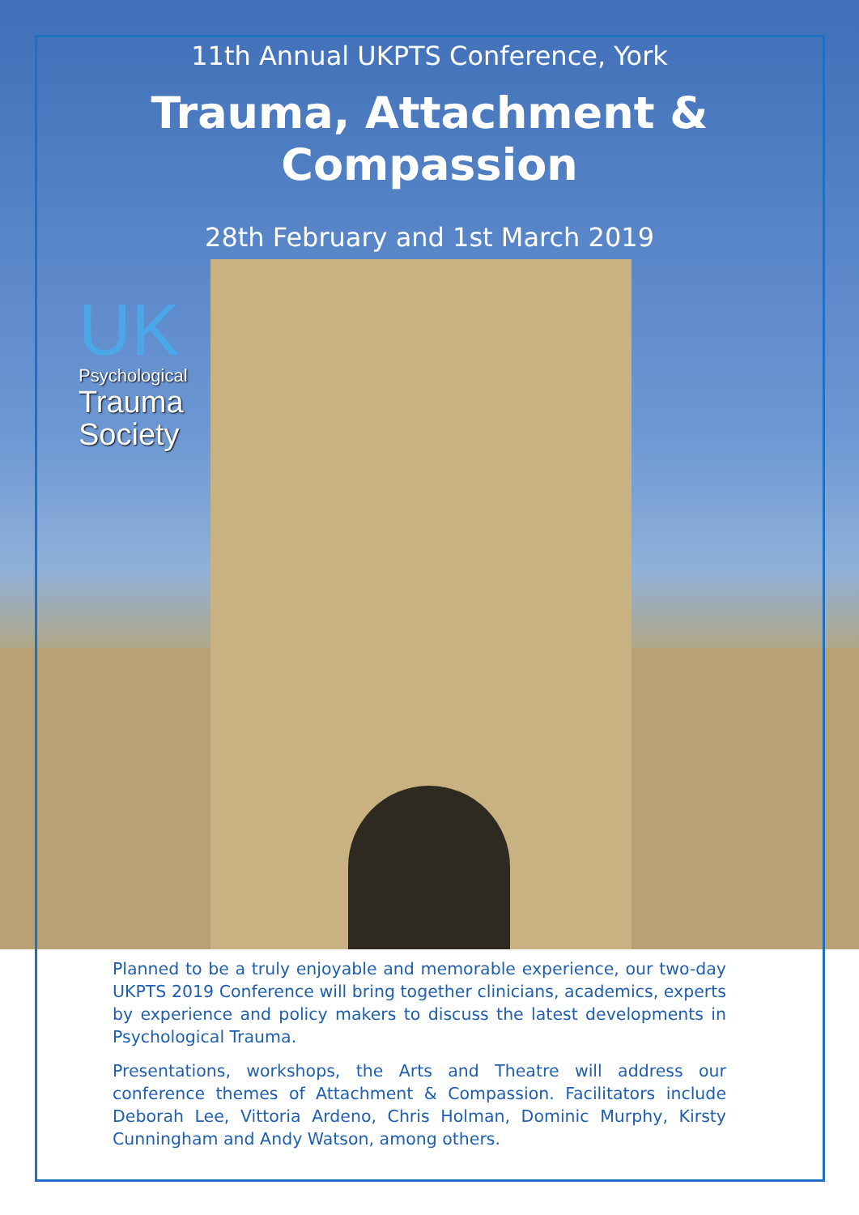11th Annual UKPTS Conference, York
Trauma, Attachment &
Compassion
28th February and 1st March 2019
UK
Psychological
Trauma
Society
Planned to be a truly enjoyable and memorable experience, our two-day UKPTS 2019 Conference will bring together clinicians, academics, experts by experience and policy makers to discuss the latest developments in Psychological Trauma.
Presentations, workshops, the Arts and Theatre will address our conference themes of Attachment & Compassion. Facilitators include Deborah Lee, Vittoria Ardeno, Chris Holman, Dominic Murphy, Kirsty Cunningham and Andy Watson, among others.